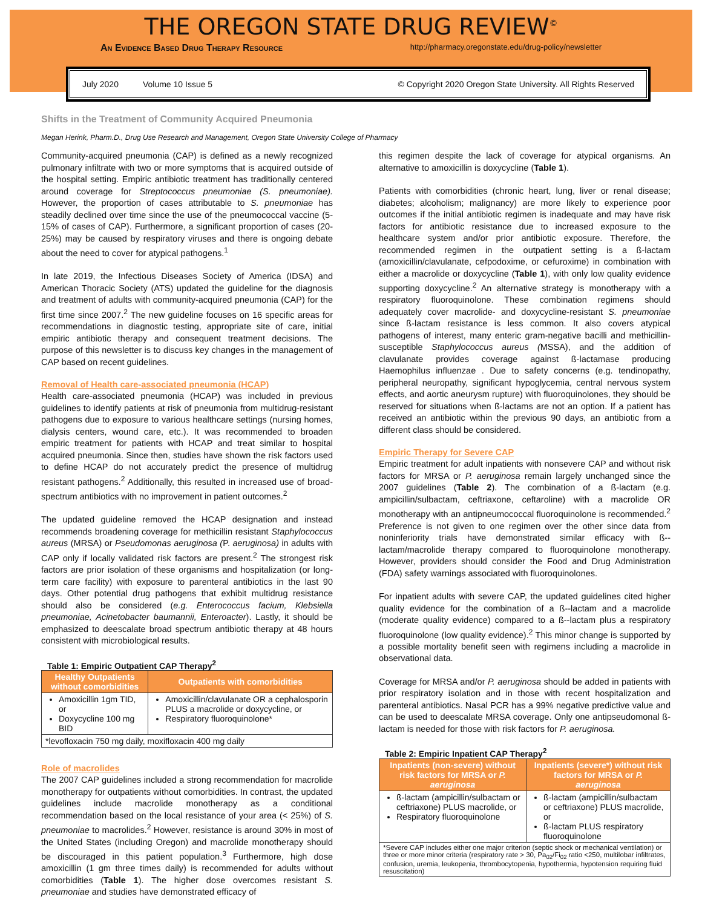THE OREGON STATE DRUG REVIEW<sup>©</sup>
An Evidence Based Drug Therapy Resource http://pharmacy.oregonstate.edu/drug-policy/newsletter
July 2020 Volume 10 Issue 5 © Copyright 2020 Oregon State University. All Rights Reserved
Shifts in the Treatment of Community Acquired Pneumonia
Megan Herink, Pharm.D., Drug Use Research and Management, Oregon State University College of Pharmacy
Community-acquired pneumonia (CAP) is defined as a newly recognized pulmonary infiltrate with two or more symptoms that is acquired outside of the hospital setting. Empiric antibiotic treatment has traditionally centered around coverage for Streptococcus pneumoniae (S. pneumoniae). However, the proportion of cases attributable to S. pneumoniae has steadily declined over time since the use of the pneumococcal vaccine (5-15% of cases of CAP). Furthermore, a significant proportion of cases (20-25%) may be caused by respiratory viruses and there is ongoing debate about the need to cover for atypical pathogens.<sup>1</sup>
In late 2019, the Infectious Diseases Society of America (IDSA) and American Thoracic Society (ATS) updated the guideline for the diagnosis and treatment of adults with community-acquired pneumonia (CAP) for the first time since 2007.<sup>2</sup> The new guideline focuses on 16 specific areas for recommendations in diagnostic testing, appropriate site of care, initial empiric antibiotic therapy and consequent treatment decisions. The purpose of this newsletter is to discuss key changes in the management of CAP based on recent guidelines.
Removal of Health care-associated pneumonia (HCAP)
Health care-associated pneumonia (HCAP) was included in previous guidelines to identify patients at risk of pneumonia from multidrug-resistant pathogens due to exposure to various healthcare settings (nursing homes, dialysis centers, wound care, etc.). It was recommended to broaden empiric treatment for patients with HCAP and treat similar to hospital acquired pneumonia. Since then, studies have shown the risk factors used to define HCAP do not accurately predict the presence of multidrug resistant pathogens.<sup>2</sup> Additionally, this resulted in increased use of broad-spectrum antibiotics with no improvement in patient outcomes.<sup>2</sup>
The updated guideline removed the HCAP designation and instead recommends broadening coverage for methicillin resistant Staphylococcus aureus (MRSA) or Pseudomonas aeruginosa (P. aeruginosa) in adults with CAP only if locally validated risk factors are present.<sup>2</sup> The strongest risk factors are prior isolation of these organisms and hospitalization (or long-term care facility) with exposure to parenteral antibiotics in the last 90 days. Other potential drug pathogens that exhibit multidrug resistance should also be considered (e.g. Enterococcus facium, Klebsiella pneumoniae, Acinetobacter baumannii, Enteroacter). Lastly, it should be emphasized to deescalate broad spectrum antibiotic therapy at 48 hours consistent with microbiological results.
Table 1: Empiric Outpatient CAP Therapy<sup>2</sup>
| Healthy Outpatients without comorbidities | Outpatients with comorbidities |
| --- | --- |
| Amoxicillin 1gm TID, or Doxycycline 100 mg BID | Amoxicillin/clavulanate OR a cephalosporin PLUS a macrolide or doxycycline, or Respiratory fluoroquinolone* |
| *levofloxacin 750 mg daily, moxifloxacin 400 mg daily | |
Role of macrolides
The 2007 CAP guidelines included a strong recommendation for macrolide monotherapy for outpatients without comorbidities. In contrast, the updated guidelines include macrolide monotherapy as a conditional recommendation based on the local resistance of your area (< 25%) of S. pneumoniae to macrolides.<sup>2</sup> However, resistance is around 30% in most of the United States (including Oregon) and macrolide monotherapy should be discouraged in this patient population.<sup>3</sup> Furthermore, high dose amoxicillin (1 gm three times daily) is recommended for adults without comorbidities (Table 1). The higher dose overcomes resistant S. pneumoniae and studies have demonstrated efficacy of
this regimen despite the lack of coverage for atypical organisms. An alternative to amoxicillin is doxycycline (Table 1).
Patients with comorbidities (chronic heart, lung, liver or renal disease; diabetes; alcoholism; malignancy) are more likely to experience poor outcomes if the initial antibiotic regimen is inadequate and may have risk factors for antibiotic resistance due to increased exposure to the healthcare system and/or prior antibiotic exposure. Therefore, the recommended regimen in the outpatient setting is a ß-lactam (amoxicillin/clavulanate, cefpodoxime, or cefuroxime) in combination with either a macrolide or doxycycline (Table 1), with only low quality evidence supporting doxycycline.<sup>2</sup> An alternative strategy is monotherapy with a respiratory fluoroquinolone. These combination regimens should adequately cover macrolide- and doxycycline-resistant S. pneumoniae since ß-lactam resistance is less common. It also covers atypical pathogens of interest, many enteric gram-negative bacilli and methicillin-susceptible Staphylococcus aureus (MSSA), and the addition of clavulanate provides coverage against ß-lactamase producing Haemophilus influenzae . Due to safety concerns (e.g. tendinopathy, peripheral neuropathy, significant hypoglycemia, central nervous system effects, and aortic aneurysm rupture) with fluoroquinolones, they should be reserved for situations when ß-lactams are not an option. If a patient has received an antibiotic within the previous 90 days, an antibiotic from a different class should be considered.
Empiric Therapy for Severe CAP
Empiric treatment for adult inpatients with nonsevere CAP and without risk factors for MRSA or P. aeruginosa remain largely unchanged since the 2007 guidelines (Table 2). The combination of a ß-lactam (e.g. ampicillin/sulbactam, ceftriaxone, ceftaroline) with a macrolide OR monotherapy with an antipneumococcal fluoroquinolone is recommended.<sup>2</sup> Preference is not given to one regimen over the other since data from noninferiority trials have demonstrated similar efficacy with ß--lactam/macrolide therapy compared to fluoroquinolone monotherapy. However, providers should consider the Food and Drug Administration (FDA) safety warnings associated with fluoroquinolones.
For inpatient adults with severe CAP, the updated guidelines cited higher quality evidence for the combination of a ß--lactam and a macrolide (moderate quality evidence) compared to a ß--lactam plus a respiratory fluoroquinolone (low quality evidence).<sup>2</sup> This minor change is supported by a possible mortality benefit seen with regimens including a macrolide in observational data.
Coverage for MRSA and/or P. aeruginosa should be added in patients with prior respiratory isolation and in those with recent hospitalization and parenteral antibiotics. Nasal PCR has a 99% negative predictive value and can be used to deescalate MRSA coverage. Only one antipseudomonal ß-lactam is needed for those with risk factors for P. aeruginosa.
Table 2: Empiric Inpatient CAP Therapy<sup>2</sup>
| Inpatients (non-severe) without risk factors for MRSA or P. aeruginosa | Inpatients (severe*) without risk factors for MRSA or P. aeruginosa |
| --- | --- |
| ß-lactam (ampicillin/sulbactam or ceftriaxone) PLUS macrolide, or Respiratory fluoroquinolone | ß-lactam (ampicillin/sulbactam or ceftriaxone) PLUS macrolide, or ß-lactam PLUS respiratory fluoroquinolone |
| *Severe CAP includes either one major criterion (septic shock or mechanical ventilation) or three or more minor criteria (respiratory rate > 30, Pa<sub>02</sub>/Fi<sub>02</sub> ratio <250, multilobar infiltrates, confusion, uremia, leukopenia, thrombocytopenia, hypothermia, hypotension requiring fluid resuscitation) | |